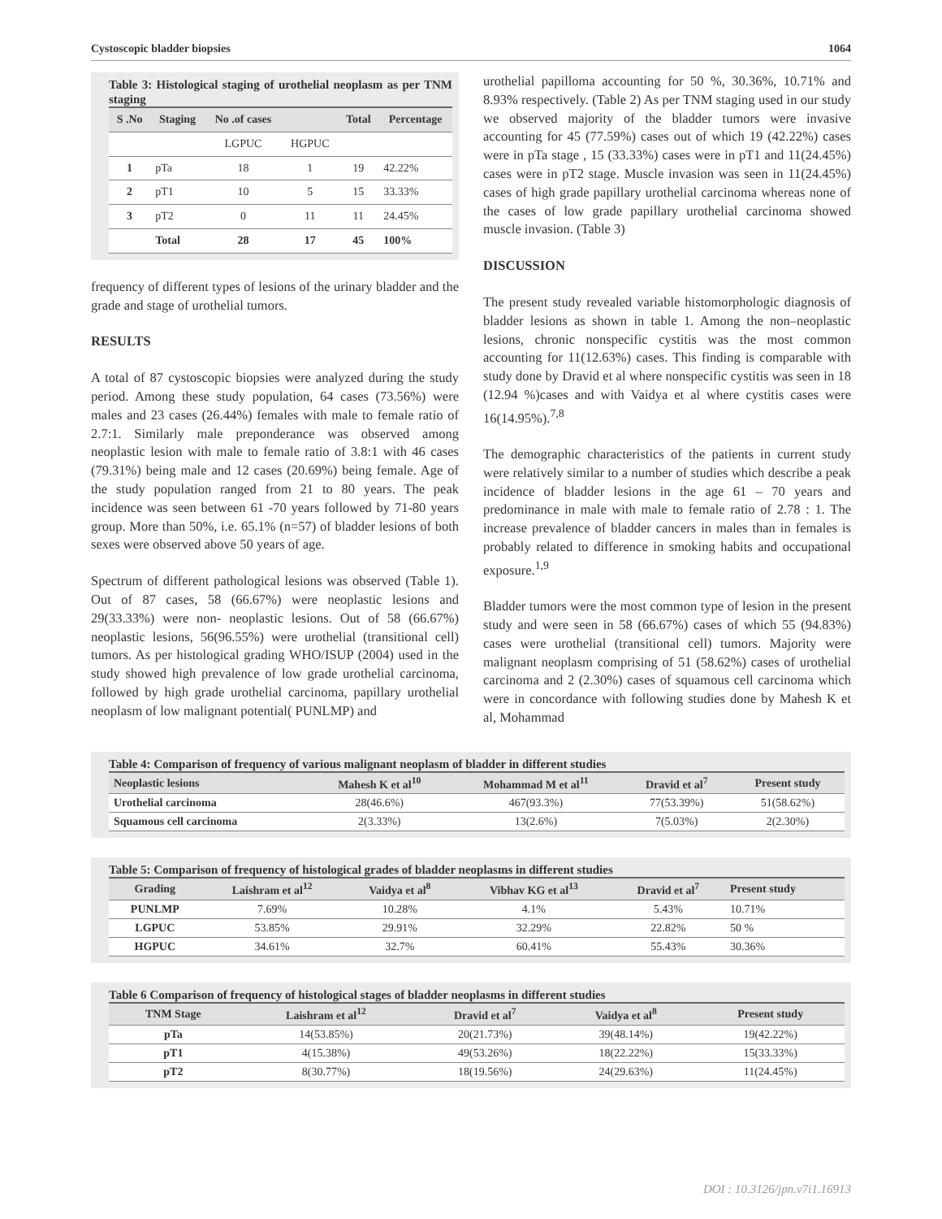Cystoscopic bladder biopsies 1064
Table 3: Histological staging of urothelial neoplasm as per TNM staging
| S .No | Staging | No .of cases | | Total | Percentage |
| --- | --- | --- | --- | --- | --- |
| | | LGPUC | HGPUC | | |
| 1 | pTa | 18 | 1 | 19 | 42.22% |
| 2 | pT1 | 10 | 5 | 15 | 33.33% |
| 3 | pT2 | 0 | 11 | 11 | 24.45% |
| | Total | 28 | 17 | 45 | 100% |
frequency of different types of lesions of the urinary bladder and the grade and stage of urothelial tumors.
RESULTS
A total of 87 cystoscopic biopsies were analyzed during the study period. Among these study population, 64 cases (73.56%) were males and 23 cases (26.44%) females with male to female ratio of 2.7:1. Similarly male preponderance was observed among neoplastic lesion with male to female ratio of 3.8:1 with 46 cases (79.31%) being male and 12 cases (20.69%) being female. Age of the study population ranged from 21 to 80 years. The peak incidence was seen between 61 -70 years followed by 71-80 years group. More than 50%, i.e. 65.1% (n=57) of bladder lesions of both sexes were observed above 50 years of age.
Spectrum of different pathological lesions was observed (Table 1). Out of 87 cases, 58 (66.67%) were neoplastic lesions and 29(33.33%) were non- neoplastic lesions. Out of 58 (66.67%) neoplastic lesions, 56(96.55%) were urothelial (transitional cell) tumors. As per histological grading WHO/ISUP (2004) used in the study showed high prevalence of low grade urothelial carcinoma, followed by high grade urothelial carcinoma, papillary urothelial neoplasm of low malignant potential( PUNLMP) and
urothelial papilloma accounting for 50 %, 30.36%, 10.71% and 8.93% respectively. (Table 2) As per TNM staging used in our study we observed majority of the bladder tumors were invasive accounting for 45 (77.59%) cases out of which 19 (42.22%) cases were in pTa stage , 15 (33.33%) cases were in pT1 and 11(24.45%) cases were in pT2 stage. Muscle invasion was seen in 11(24.45%) cases of high grade papillary urothelial carcinoma whereas none of the cases of low grade papillary urothelial carcinoma showed muscle invasion. (Table 3)
DISCUSSION
The present study revealed variable histomorphologic diagnosis of bladder lesions as shown in table 1. Among the non–neoplastic lesions, chronic nonspecific cystitis was the most common accounting for 11(12.63%) cases. This finding is comparable with study done by Dravid et al where nonspecific cystitis was seen in 18 (12.94 %)cases and with Vaidya et al where cystitis cases were 16(14.95%).<sup>7,8</sup>
The demographic characteristics of the patients in current study were relatively similar to a number of studies which describe a peak incidence of bladder lesions in the age 61 – 70 years and predominance in male with male to female ratio of 2.78 : 1. The increase prevalence of bladder cancers in males than in females is probably related to difference in smoking habits and occupational exposure.<sup>1,9</sup>
Bladder tumors were the most common type of lesion in the present study and were seen in 58 (66.67%) cases of which 55 (94.83%) cases were urothelial (transitional cell) tumors. Majority were malignant neoplasm comprising of 51 (58.62%) cases of urothelial carcinoma and 2 (2.30%) cases of squamous cell carcinoma which were in concordance with following studies done by Mahesh K et al, Mohammad
Table 4: Comparison of frequency of various malignant neoplasm of bladder in different studies
| Neoplastic lesions | Mahesh K et al<sup>10</sup> | Mohammad M et al<sup>11</sup> | Dravid et al<sup>7</sup> | Present study |
| --- | --- | --- | --- | --- |
| Urothelial carcinoma | 28(46.6%) | 467(93.3%) | 77(53.39%) | 51(58.62%) |
| Squamous cell carcinoma | 2(3.33%) | 13(2.6%) | 7(5.03%) | 2(2.30%) |
Table 5: Comparison of frequency of histological grades of bladder neoplasms in different studies
| Grading | Laishram et al<sup>12</sup> | Vaidya et al<sup>8</sup> | Vibhav KG et al<sup>13</sup> | Dravid et al<sup>7</sup> | Present study |
| --- | --- | --- | --- | --- | --- |
| PUNLMP | 7.69% | 10.28% | 4.1% | 5.43% | 10.71% |
| LGPUC | 53.85% | 29.91% | 32.29% | 22.82% | 50 % |
| HGPUC | 34.61% | 32.7% | 60.41% | 55.43% | 30.36% |
Table 6 Comparison of frequency of histological stages of bladder neoplasms in different studies
| TNM Stage | Laishram et al<sup>12</sup> | Dravid et al<sup>7</sup> | Vaidya et al<sup>8</sup> | Present study |
| --- | --- | --- | --- | --- |
| pTa | 14(53.85%) | 20(21.73%) | 39(48.14%) | 19(42.22%) |
| pT1 | 4(15.38%) | 49(53.26%) | 18(22.22%) | 15(33.33%) |
| pT2 | 8(30.77%) | 18(19.56%) | 24(29.63%) | 11(24.45%) |
DOI : 10.3126/jpn.v7i1.16913